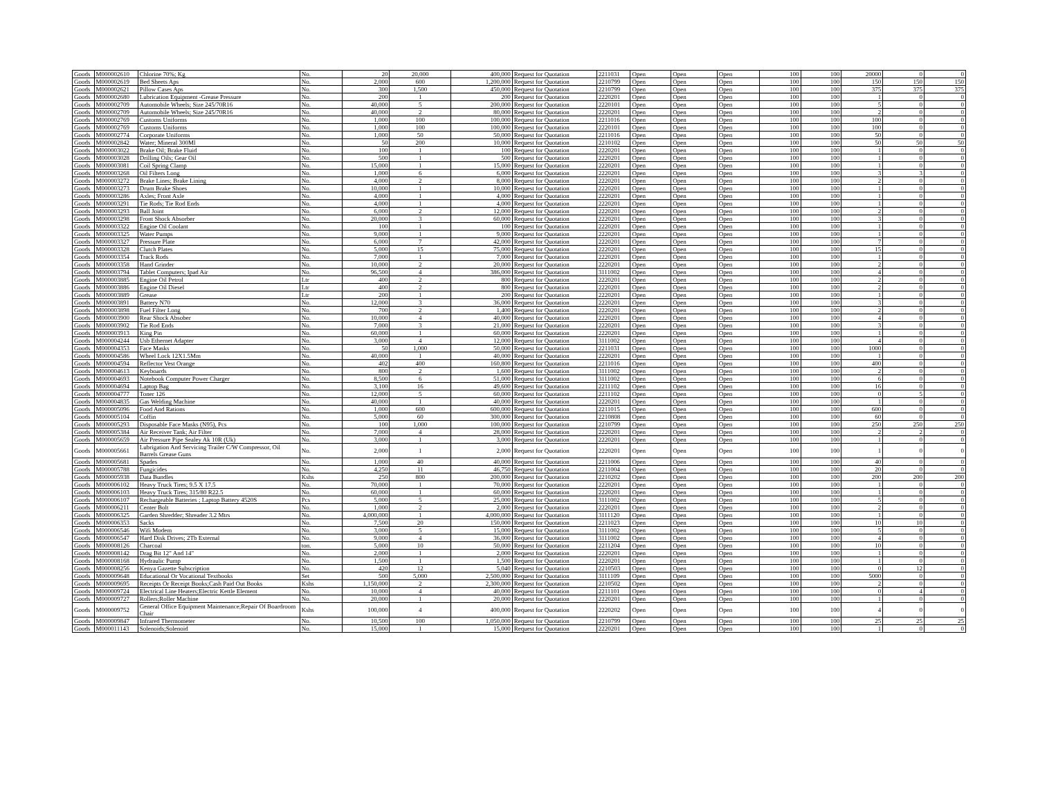| Goods | M000002610 | Chlorine 70%; Kg | No. | 20 | 20,000 | 400,000 | Request for Quotation | 2211031 | Open | Open | Open | 100 | 100 | 20000 | 0 | 0 |
| Goods | M000002619 | Bed Sheets Aps | No. | 2,000 | 600 | 1,200,000 | Request for Quotation | 2210799 | Open | Open | Open | 100 | 100 | 150 | 150 | 150 |
| Goods | M000002621 | Pillow Cases Aps | No. | 300 | 1,500 | 450,000 | Request for Quotation | 2210799 | Open | Open | Open | 100 | 100 | 375 | 375 | 375 |
| Goods | M000002680 | Lubrication Equipment -Grease Pressure | No. | 200 | 1 | 200 | Request for Quotation | 2220201 | Open | Open | Open | 100 | 100 | 1 | 0 | 0 |
| Goods | M000002709 | Automobile Wheels; Size 245/70R16 | No. | 40,000 | 5 | 200,000 | Request for Quotation | 2220101 | Open | Open | Open | 100 | 100 | 5 | 0 | 0 |
| Goods | M000002709 | Automobile Wheels; Size 245/70R16 | No. | 40,000 | 2 | 80,000 | Request for Quotation | 2220201 | Open | Open | Open | 100 | 100 | 2 | 0 | 0 |
| Goods | M000002769 | Customs Uniforms | No. | 1,000 | 100 | 100,000 | Request for Quotation | 2211016 | Open | Open | Open | 100 | 100 | 100 | 0 | 0 |
| Goods | M000002769 | Customs Uniforms | No. | 1,000 | 100 | 100,000 | Request for Quotation | 2220101 | Open | Open | Open | 100 | 100 | 100 | 0 | 0 |
| Goods | M000002774 | Corporate Uniforms | No. | 1,000 | 50 | 50,000 | Request for Quotation | 2211016 | Open | Open | Open | 100 | 100 | 50 | 0 | 0 |
| Goods | M000002842 | Water; Mineral 300Ml | No. | 50 | 200 | 10,000 | Request for Quotation | 2210102 | Open | Open | Open | 100 | 100 | 50 | 50 | 50 |
| Goods | M000003022 | Brake Oil; Brake Fluid | No. | 100 | 1 | 100 | Request for Quotation | 2220201 | Open | Open | Open | 100 | 100 | 1 | 0 | 0 |
| Goods | M000003028 | Drilling Oils; Gear Oil | No. | 500 | 1 | 500 | Request for Quotation | 2220201 | Open | Open | Open | 100 | 100 | 1 | 0 | 0 |
| Goods | M000003081 | Coil Spring Clamp | No. | 15,000 | 1 | 15,000 | Request for Quotation | 2220201 | Open | Open | Open | 100 | 100 | 1 | 0 | 0 |
| Goods | M000003268 | Oil Filters Long | No. | 1,000 | 6 | 6,000 | Request for Quotation | 2220201 | Open | Open | Open | 100 | 100 | 3 | 3 | 0 |
| Goods | M000003272 | Brake Lines; Brake Lining | No. | 4,000 | 2 | 8,000 | Request for Quotation | 2220201 | Open | Open | Open | 100 | 100 | 2 | 0 | 0 |
| Goods | M000003273 | Drum Brake Shoes | No. | 10,000 | 1 | 10,000 | Request for Quotation | 2220201 | Open | Open | Open | 100 | 100 | 1 | 0 | 0 |
| Goods | M000003286 | Axles; Front Axle | No. | 4,000 | 1 | 4,000 | Request for Quotation | 2220201 | Open | Open | Open | 100 | 100 | 1 | 0 | 0 |
| Goods | M000003291 | Tie Rods; Tie Rod Ends | No. | 4,000 | 1 | 4,000 | Request for Quotation | 2220201 | Open | Open | Open | 100 | 100 | 1 | 0 | 0 |
| Goods | M000003293 | Ball Joint | No. | 6,000 | 2 | 12,000 | Request for Quotation | 2220201 | Open | Open | Open | 100 | 100 | 2 | 0 | 0 |
| Goods | M000003298 | Front Shock Absorber | No. | 20,000 | 3 | 60,000 | Request for Quotation | 2220201 | Open | Open | Open | 100 | 100 | 3 | 0 | 0 |
| Goods | M000003322 | Engine Oil Coolant | No. | 100 | 1 | 100 | Request for Quotation | 2220201 | Open | Open | Open | 100 | 100 | 1 | 0 | 0 |
| Goods | M000003325 | Water Pumps | No. | 9,000 | 1 | 9,000 | Request for Quotation | 2220201 | Open | Open | Open | 100 | 100 | 1 | 0 | 0 |
| Goods | M000003327 | Pressure Plate | No. | 6,000 | 7 | 42,000 | Request for Quotation | 2220201 | Open | Open | Open | 100 | 100 | 7 | 0 | 0 |
| Goods | M000003328 | Clutch Plates | No. | 5,000 | 15 | 75,000 | Request for Quotation | 2220201 | Open | Open | Open | 100 | 100 | 15 | 0 | 0 |
| Goods | M000003354 | Track Rods | No. | 7,000 | 1 | 7,000 | Request for Quotation | 2220201 | Open | Open | Open | 100 | 100 | 1 | 0 | 0 |
| Goods | M000003358 | Hand Grinder | No. | 10,000 | 2 | 20,000 | Request for Quotation | 2220201 | Open | Open | Open | 100 | 100 | 2 | 0 | 0 |
| Goods | M000003794 | Tablet Computers; Ipad Air | No. | 96,500 | 4 | 386,000 | Request for Quotation | 3111002 | Open | Open | Open | 100 | 100 | 4 | 0 | 0 |
| Goods | M000003885 | Engine Oil Petrol | Ltr | 400 | 2 | 800 | Request for Quotation | 2220201 | Open | Open | Open | 100 | 100 | 2 | 0 | 0 |
| Goods | M000003886 | Engine Oil Diesel | Ltr | 400 | 2 | 800 | Request for Quotation | 2220201 | Open | Open | Open | 100 | 100 | 2 | 0 | 0 |
| Goods | M000003889 | Grease | Ltr | 200 | 1 | 200 | Request for Quotation | 2220201 | Open | Open | Open | 100 | 100 | 1 | 0 | 0 |
| Goods | M000003891 | Battery N70 | No. | 12,000 | 3 | 36,000 | Request for Quotation | 2220201 | Open | Open | Open | 100 | 100 | 3 | 0 | 0 |
| Goods | M000003898 | Fuel Filter Long | No. | 700 | 2 | 1,400 | Request for Quotation | 2220201 | Open | Open | Open | 100 | 100 | 2 | 0 | 0 |
| Goods | M000003900 | Rear Shock Absober | No. | 10,000 | 4 | 40,000 | Request for Quotation | 2220201 | Open | Open | Open | 100 | 100 | 4 | 0 | 0 |
| Goods | M000003902 | Tie Rod Ends | No. | 7,000 | 3 | 21,000 | Request for Quotation | 2220201 | Open | Open | Open | 100 | 100 | 3 | 0 | 0 |
| Goods | M000003913 | King Pin | No. | 60,000 | 1 | 60,000 | Request for Quotation | 2220201 | Open | Open | Open | 100 | 100 | 1 | 0 | 0 |
| Goods | M000004244 | Usb Ethernet Adapter | No. | 3,000 | 4 | 12,000 | Request for Quotation | 3111002 | Open | Open | Open | 100 | 100 | 4 | 0 | 0 |
| Goods | M000004353 | Face Masks | No. | 50 | 1,000 | 50,000 | Request for Quotation | 2211031 | Open | Open | Open | 100 | 100 | 1000 | 0 | 0 |
| Goods | M000004586 | Wheel Lock 12X1.5Mm | No. | 40,000 | 1 | 40,000 | Request for Quotation | 2220201 | Open | Open | Open | 100 | 100 | 1 | 0 | 0 |
| Goods | M000004594 | Reflector Vest Orange | No. | 402 | 400 | 160,800 | Request for Quotation | 2211016 | Open | Open | Open | 100 | 100 | 400 | 0 | 0 |
| Goods | M000004613 | Keyboards | No. | 800 | 2 | 1,600 | Request for Quotation | 3111002 | Open | Open | Open | 100 | 100 | 2 | 0 | 0 |
| Goods | M000004693 | Notebook Computer Power Charger | No. | 8,500 | 6 | 51,000 | Request for Quotation | 3111002 | Open | Open | Open | 100 | 100 | 6 | 0 | 0 |
| Goods | M000004694 | Laptop Bag | No. | 3,100 | 16 | 49,600 | Request for Quotation | 2211102 | Open | Open | Open | 100 | 100 | 16 | 0 | 0 |
| Goods | M000004777 | Toner 126 | No. | 12,000 | 5 | 60,000 | Request for Quotation | 2211102 | Open | Open | Open | 100 | 100 | 0 | 5 | 0 |
| Goods | M000004835 | Gas Welding Machine | No. | 40,000 | 1 | 40,000 | Request for Quotation | 2220201 | Open | Open | Open | 100 | 100 | 1 | 0 | 0 |
| Goods | M000005096 | Food And Rations | No. | 1,000 | 600 | 600,000 | Request for Quotation | 2211015 | Open | Open | Open | 100 | 100 | 600 | 0 | 0 |
| Goods | M000005104 | Coffin | No. | 5,000 | 60 | 300,000 | Request for Quotation | 2210808 | Open | Open | Open | 100 | 100 | 60 | 0 | 0 |
| Goods | M000005293 | Disposable Face Masks (N95), Pcs | No. | 100 | 1,000 | 100,000 | Request for Quotation | 2210799 | Open | Open | Open | 100 | 100 | 250 | 250 | 250 |
| Goods | M000005384 | Air Receiver Tank; Air Filter | No. | 7,000 | 4 | 28,000 | Request for Quotation | 2220201 | Open | Open | Open | 100 | 100 | 2 | 2 | 0 |
| Goods | M000005659 | Air Pressure Pipe Sealey Ak 10R (Uk) | No. | 3,000 | 1 | 3,000 | Request for Quotation | 2220201 | Open | Open | Open | 100 | 100 | 1 | 0 | 0 |
| Goods | M000005661 | Lubrigation And Servicing Trailer C/W Compressor, Oil Barrels Grease Guns | No. | 2,000 | 1 | 2,000 | Request for Quotation | 2220201 | Open | Open | Open | 100 | 100 | 1 | 0 | 0 |
| Goods | M000005681 | Spades | No. | 1,000 | 40 | 40,000 | Request for Quotation | 2211006 | Open | Open | Open | 100 | 100 | 40 | 0 | 0 |
| Goods | M000005788 | Fungicides | No. | 4,250 | 11 | 46,750 | Request for Quotation | 2211004 | Open | Open | Open | 100 | 100 | 20 | 0 | 0 |
| Goods | M000005938 | Data Bundles | Kshs | 250 | 800 | 200,000 | Request for Quotation | 2210202 | Open | Open | Open | 100 | 100 | 200 | 200 | 200 |
| Goods | M000006102 | Heavy Truck Tires; 9.5 X 17.5 | No. | 70,000 | 1 | 70,000 | Request for Quotation | 2220201 | Open | Open | Open | 100 | 100 | 1 | 0 | 0 |
| Goods | M000006103 | Heavy Truck Tires; 315/80 R22.5 | No. | 60,000 | 1 | 60,000 | Request for Quotation | 2220201 | Open | Open | Open | 100 | 100 | 1 | 0 | 0 |
| Goods | M000006107 | Rechargeable Batteries ; Laptop Battery 4520S | Pcs | 5,000 | 5 | 25,000 | Request for Quotation | 3111002 | Open | Open | Open | 100 | 100 | 5 | 0 | 0 |
| Goods | M000006211 | Center Bolt | No. | 1,000 | 2 | 2,000 | Request for Quotation | 2220201 | Open | Open | Open | 100 | 100 | 2 | 0 | 0 |
| Goods | M000006325 | Garden Shredder; Shreader 3.2 Mtrs | No. | 4,000,000 | 1 | 4,000,000 | Request for Quotation | 3111120 | Open | Open | Open | 100 | 100 | 1 | 0 | 0 |
| Goods | M000006353 | Sacks | No. | 7,500 | 20 | 150,000 | Request for Quotation | 2211023 | Open | Open | Open | 100 | 100 | 10 | 10 | 0 |
| Goods | M000006546 | Wifi Modem | No. | 3,000 | 5 | 15,000 | Request for Quotation | 3111002 | Open | Open | Open | 100 | 100 | 5 | 0 | 0 |
| Goods | M000006547 | Hard Disk Drives; 2Tb External | No. | 9,000 | 4 | 36,000 | Request for Quotation | 3111002 | Open | Open | Open | 100 | 100 | 4 | 0 | 0 |
| Goods | M000008126 | Charcoal | ton. | 5,000 | 10 | 50,000 | Request for Quotation | 2211204 | Open | Open | Open | 100 | 100 | 10 | 0 | 0 |
| Goods | M000008142 | Drag Bit 12" And 14" | No. | 2,000 | 1 | 2,000 | Request for Quotation | 2220201 | Open | Open | Open | 100 | 100 | 1 | 0 | 0 |
| Goods | M000008168 | Hydraulic Pump | No. | 1,500 | 1 | 1,500 | Request for Quotation | 2220201 | Open | Open | Open | 100 | 100 | 1 | 0 | 0 |
| Goods | M000008256 | Kenya Gazette Subscription | No. | 420 | 12 | 5,040 | Request for Quotation | 2210503 | Open | Open | Open | 100 | 100 | 0 | 12 | 0 |
| Goods | M000009648 | Educational Or Vocational Textbooks | Set | 500 | 5,000 | 2,500,000 | Request for Quotation | 3111109 | Open | Open | Open | 100 | 100 | 5000 | 0 | 0 |
| Goods | M000009695 | Receipts Or Receipt Books;Cash Paid Out Books | Kshs | 1,150,000 | 2 | 2,300,000 | Request for Quotation | 2210502 | Open | Open | Open | 100 | 100 | 2 | 0 | 0 |
| Goods | M000009724 | Electrical Line Heaters;Electric Kettle Element | No. | 10,000 | 4 | 40,000 | Request for Quotation | 2211101 | Open | Open | Open | 100 | 100 | 0 | 4 | 0 |
| Goods | M000009727 | Rollers;Roller Machine | No. | 20,000 | 1 | 20,000 | Request for Quotation | 2220201 | Open | Open | Open | 100 | 100 | 1 | 0 | 0 |
| Goods | M000009752 | General Office Equipment Maintenance;Repair Of Boardroom Chair | Kshs | 100,000 | 4 | 400,000 | Request for Quotation | 2220202 | Open | Open | Open | 100 | 100 | 4 | 0 | 0 |
| Goods | M000009847 | Infrared Thermometer | No. | 10,500 | 100 | 1,050,000 | Request for Quotation | 2210799 | Open | Open | Open | 100 | 100 | 25 | 25 | 25 |
| Goods | M000011143 | Solenoids;Solenoid | No. | 15,000 | 1 | 15,000 | Request for Quotation | 2220201 | Open | Open | Open | 100 | 100 | 1 | 0 | 0 |